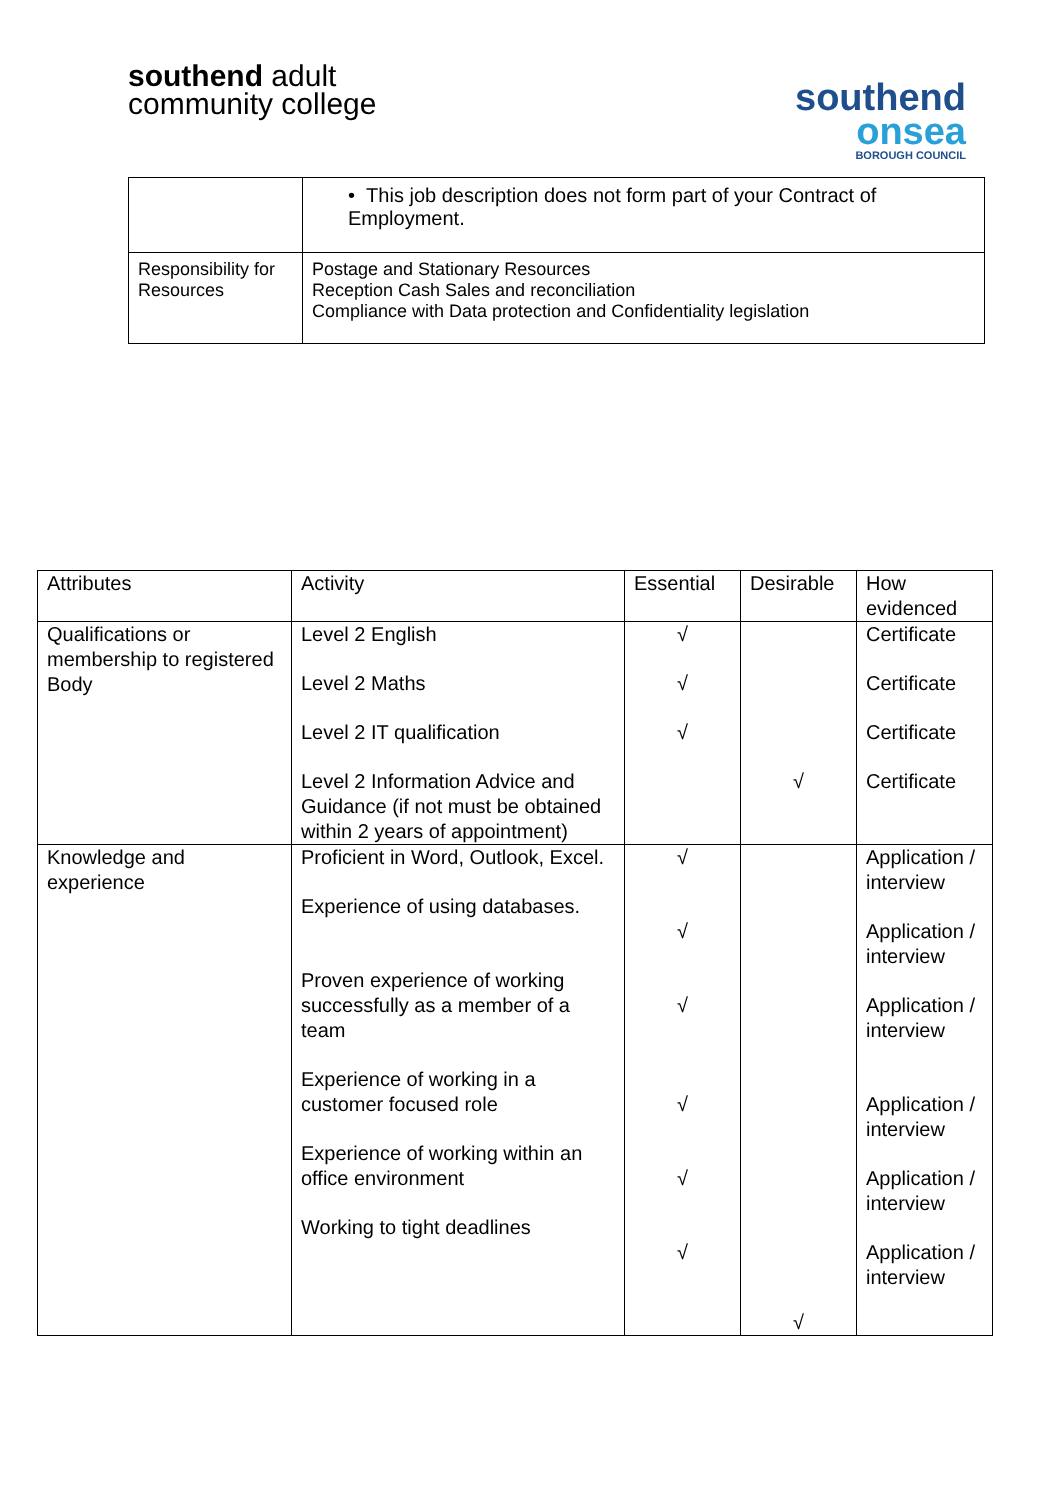southend adult
community college
southend
onsea
BOROUGH COUNCIL
| | • This job description does not form part of your Contract of Employment. |
| Responsibility for Resources | Postage and Stationary Resources Reception Cash Sales and reconciliation Compliance with Data protection and Confidentiality legislation |
| Attributes | Activity | Essential | Desirable | How evidenced |
| --- | --- | --- | --- | --- |
| Qualifications or membership to registered Body | Level 2 English Level 2 Maths Level 2 IT qualification Level 2 Information Advice and Guidance (if not must be obtained within 2 years of appointment) | √ √ √ | √ | Certificate Certificate Certificate Certificate |
| Knowledge and experience | Proficient in Word, Outlook, Excel. Experience of using databases. Proven experience of working successfully as a member of a team Experience of working in a customer focused role Experience of working within an office environment Working to tight deadlines | √ √ √ √ √ √ | √ | Application / interview Application / interview Application / interview Application / interview Application / interview Application / interview |